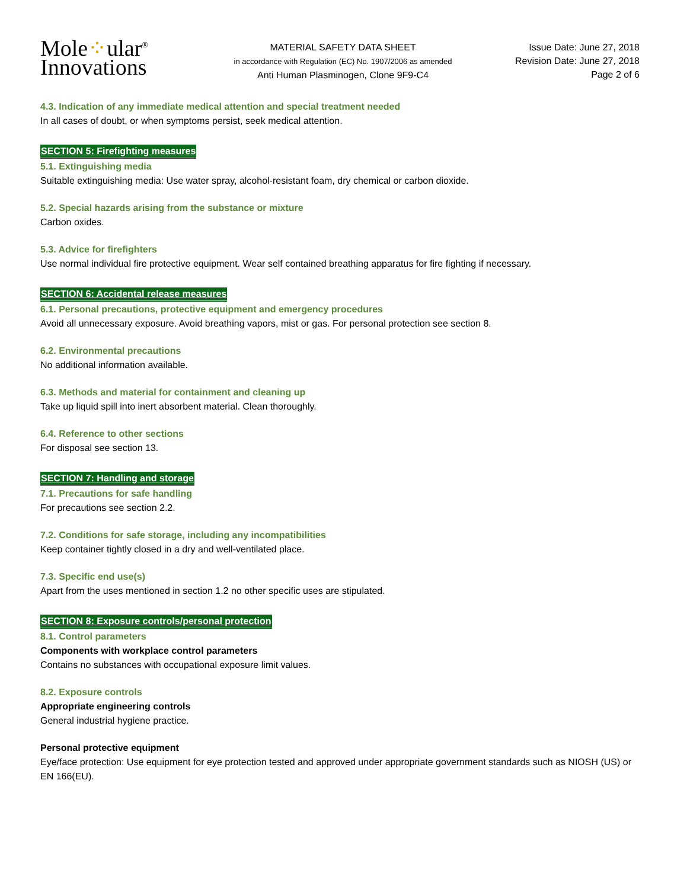Mole⁘ular<sup>®</sup>
Innovations
MATERIAL SAFETY DATA SHEET
in accordance with Regulation (EC) No. 1907/2006 as amended
Anti Human Plasminogen, Clone 9F9-C4
Issue Date: June 27, 2018
Revision Date: June 27, 2018
Page 2 of 6
4.3. Indication of any immediate medical attention and special treatment needed
In all cases of doubt, or when symptoms persist, seek medical attention.
SECTION 5: Firefighting measures
5.1. Extinguishing media
Suitable extinguishing media: Use water spray, alcohol-resistant foam, dry chemical or carbon dioxide.
5.2. Special hazards arising from the substance or mixture
Carbon oxides.
5.3. Advice for firefighters
Use normal individual fire protective equipment. Wear self contained breathing apparatus for fire fighting if necessary.
SECTION 6: Accidental release measures
6.1. Personal precautions, protective equipment and emergency procedures
Avoid all unnecessary exposure. Avoid breathing vapors, mist or gas. For personal protection see section 8.
6.2. Environmental precautions
No additional information available.
6.3. Methods and material for containment and cleaning up
Take up liquid spill into inert absorbent material. Clean thoroughly.
6.4. Reference to other sections
For disposal see section 13.
SECTION 7: Handling and storage
7.1. Precautions for safe handling
For precautions see section 2.2.
7.2. Conditions for safe storage, including any incompatibilities
Keep container tightly closed in a dry and well-ventilated place.
7.3. Specific end use(s)
Apart from the uses mentioned in section 1.2 no other specific uses are stipulated.
SECTION 8: Exposure controls/personal protection
8.1. Control parameters
Components with workplace control parameters
Contains no substances with occupational exposure limit values.
8.2. Exposure controls
Appropriate engineering controls
General industrial hygiene practice.
Personal protective equipment
Eye/face protection: Use equipment for eye protection tested and approved under appropriate government standards such as NIOSH (US) or EN 166(EU).